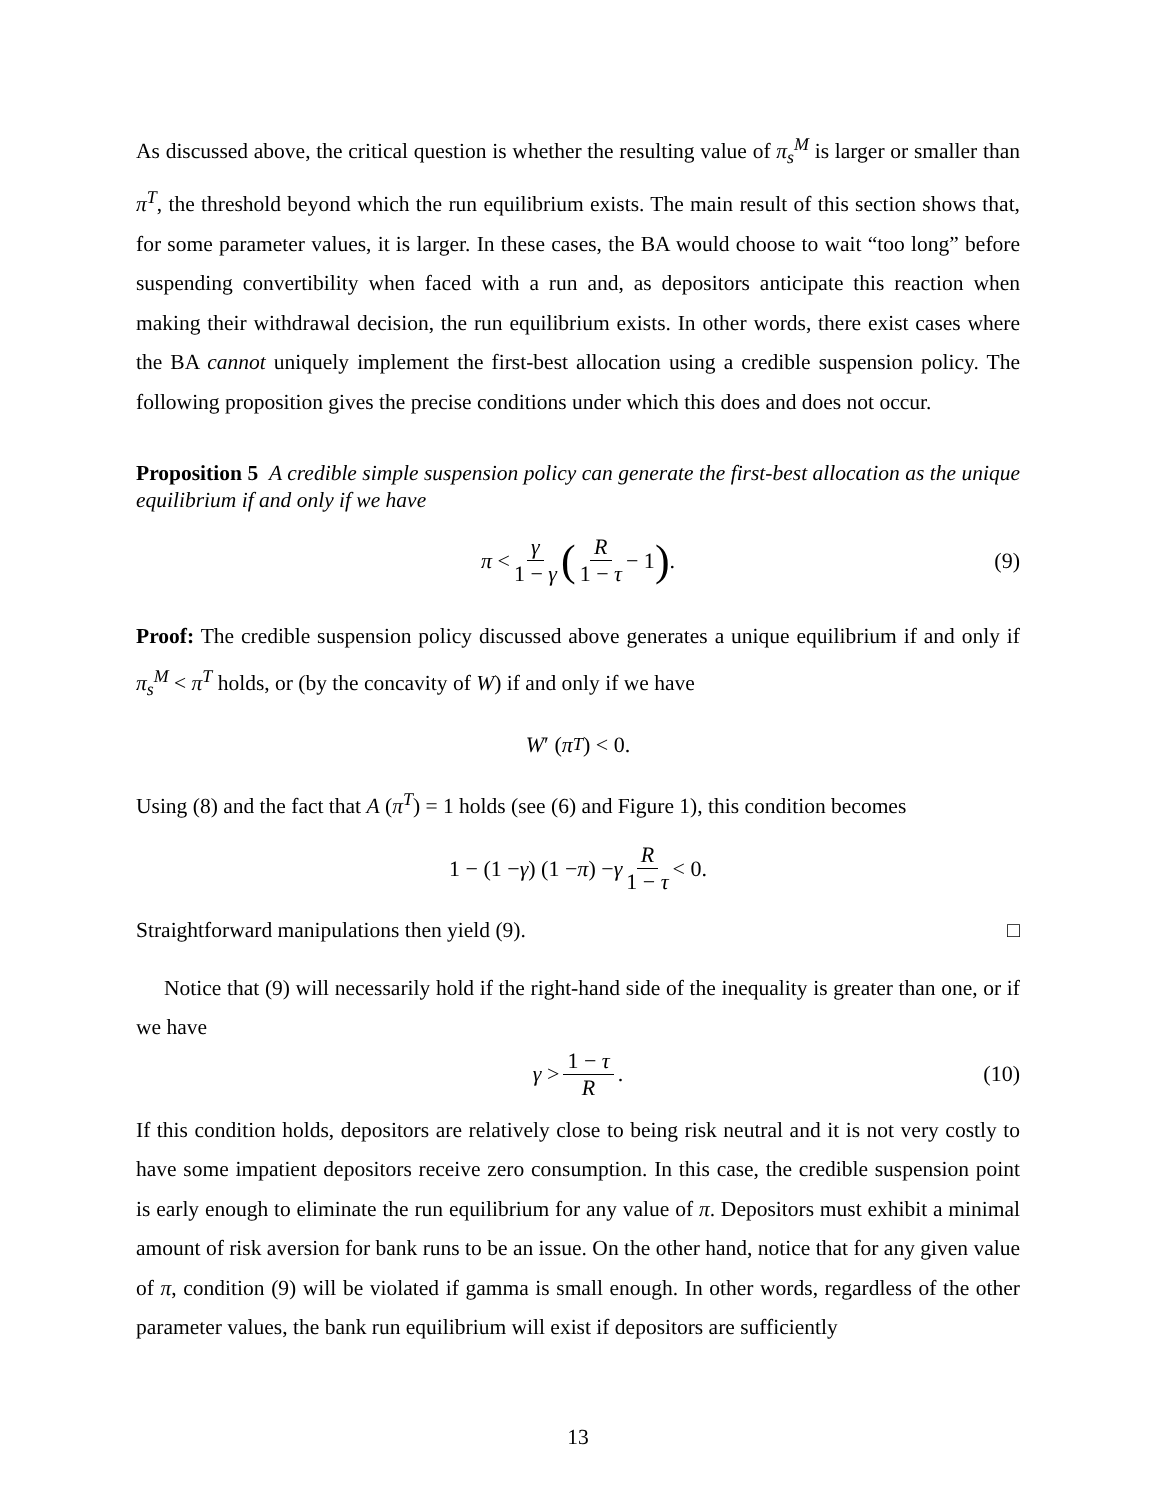As discussed above, the critical question is whether the resulting value of π<sub>s</sub><sup>M</sup> is larger or smaller than π<sup>T</sup>, the threshold beyond which the run equilibrium exists. The main result of this section shows that, for some parameter values, it is larger. In these cases, the BA would choose to wait “too long” before suspending convertibility when faced with a run and, as depositors anticipate this reaction when making their withdrawal decision, the run equilibrium exists. In other words, there exist cases where the BA cannot uniquely implement the first-best allocation using a credible suspension policy. The following proposition gives the precise conditions under which this does and does not occur.
Proposition 5 A credible simple suspension policy can generate the first-best allocation as the unique equilibrium if and only if we have
π < γ 1 − γ (R 1 − τ − 1). (9)
Proof: The credible suspension policy discussed above generates a unique equilibrium if and only if π<sub>s</sub><sup>M</sup> < π<sup>T</sup> holds, or (by the concavity of W) if and only if we have
W ′ (π<sup>T</sup>) < 0.
Using (8) and the fact that A (π<sup>T</sup>) = 1 holds (see (6) and Figure 1), this condition becomes
1 − (1 − γ) (1 − π) − γ R 1 − τ < 0.
Straightforward manipulations then yield (9). □
Notice that (9) will necessarily hold if the right-hand side of the inequality is greater than one, or if we have
γ > 1 − τ R. (10)
If this condition holds, depositors are relatively close to being risk neutral and it is not very costly to have some impatient depositors receive zero consumption. In this case, the credible suspension point is early enough to eliminate the run equilibrium for any value of π. Depositors must exhibit a minimal amount of risk aversion for bank runs to be an issue. On the other hand, notice that for any given value of π, condition (9) will be violated if gamma is small enough. In other words, regardless of the other parameter values, the bank run equilibrium will exist if depositors are sufficiently
13